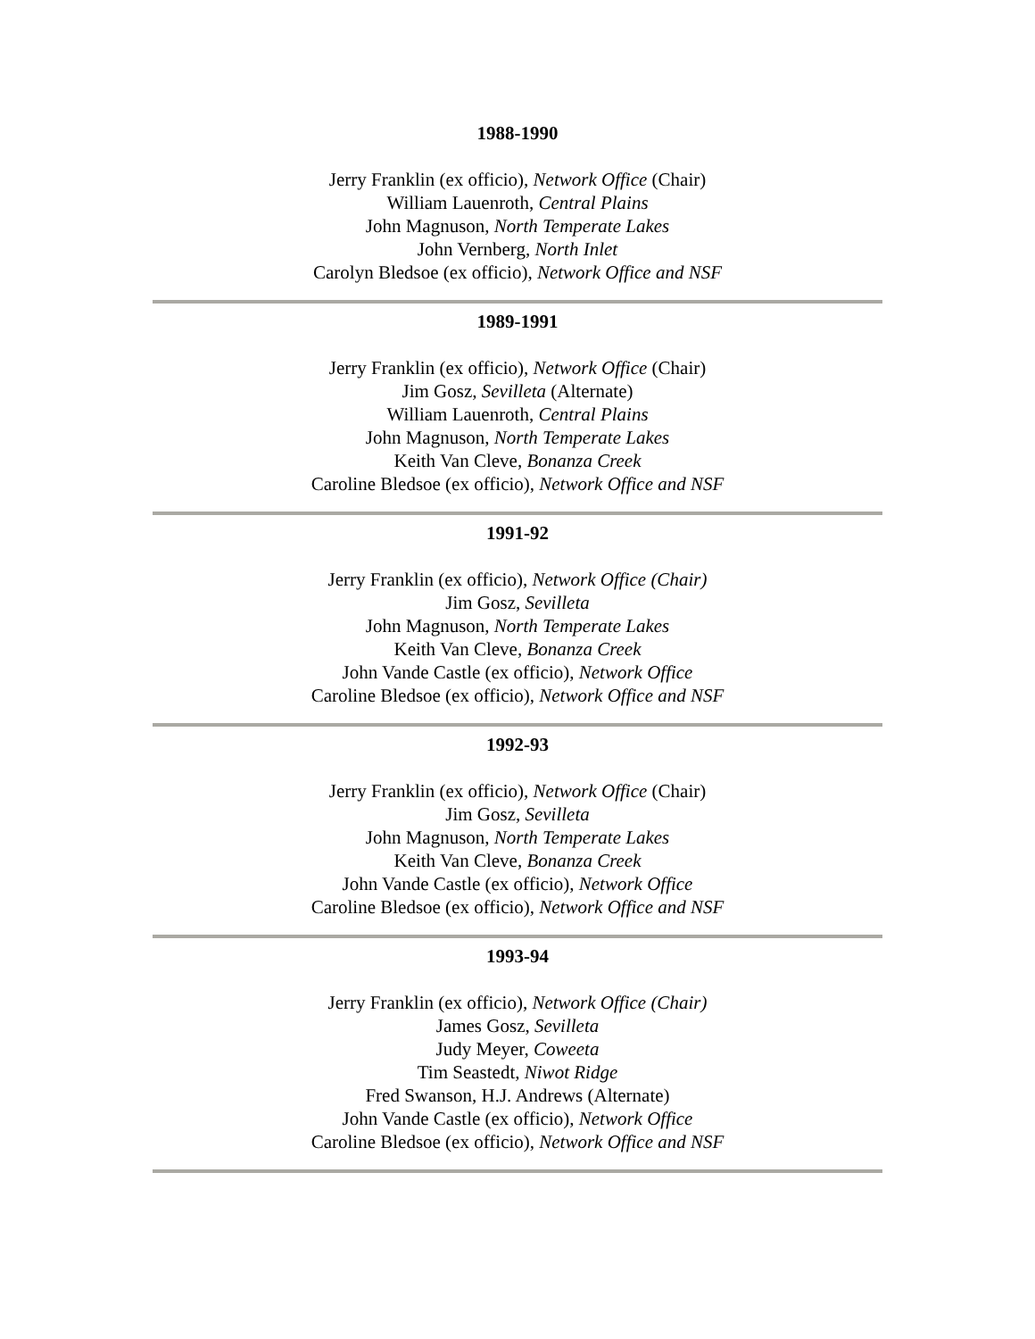1988-1990
Jerry Franklin (ex officio), Network Office (Chair)
William Lauenroth, Central Plains
John Magnuson, North Temperate Lakes
John Vernberg, North Inlet
Carolyn Bledsoe (ex officio), Network Office and NSF
1989-1991
Jerry Franklin (ex officio), Network Office (Chair)
Jim Gosz, Sevilleta (Alternate)
William Lauenroth, Central Plains
John Magnuson, North Temperate Lakes
Keith Van Cleve, Bonanza Creek
Caroline Bledsoe (ex officio), Network Office and NSF
1991-92
Jerry Franklin (ex officio), Network Office (Chair)
Jim Gosz, Sevilleta
John Magnuson, North Temperate Lakes
Keith Van Cleve, Bonanza Creek
John Vande Castle (ex officio), Network Office
Caroline Bledsoe (ex officio), Network Office and NSF
1992-93
Jerry Franklin (ex officio), Network Office (Chair)
Jim Gosz, Sevilleta
John Magnuson, North Temperate Lakes
Keith Van Cleve, Bonanza Creek
John Vande Castle (ex officio), Network Office
Caroline Bledsoe (ex officio), Network Office and NSF
1993-94
Jerry Franklin (ex officio), Network Office (Chair)
James Gosz, Sevilleta
Judy Meyer, Coweeta
Tim Seastedt, Niwot Ridge
Fred Swanson, H.J. Andrews (Alternate)
John Vande Castle (ex officio), Network Office
Caroline Bledsoe (ex officio), Network Office and NSF